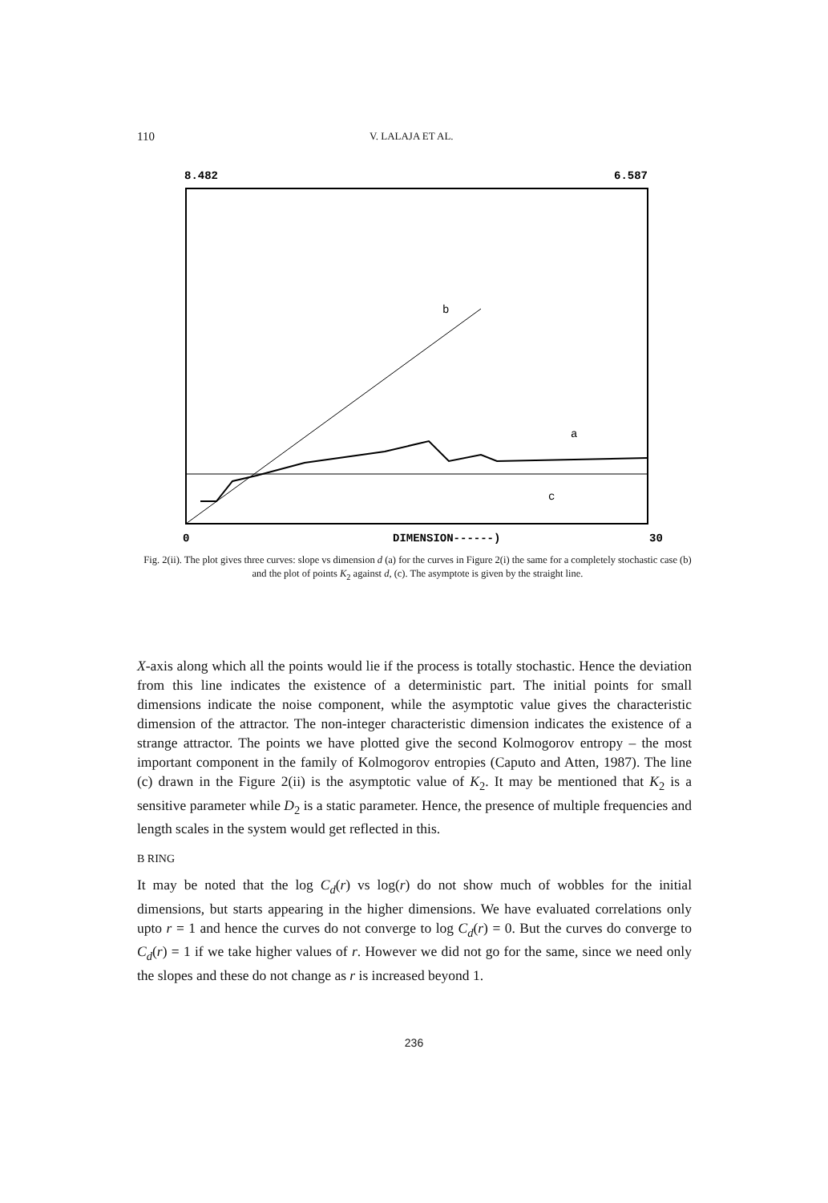110 V. LALAJA ET AL.
8.482
6.587
b
a
c
0
DIMENSION------)
30
Fig. 2(ii). The plot gives three curves: slope vs dimension d (a) for the curves in Figure 2(i) the same for a completely stochastic case (b) and the plot of points K<sub>2</sub> against d, (c). The asymptote is given by the straight line.
X-axis along which all the points would lie if the process is totally stochastic. Hence the deviation from this line indicates the existence of a deterministic part. The initial points for small dimensions indicate the noise component, while the asymptotic value gives the characteristic dimension of the attractor. The non-integer characteristic dimension indicates the existence of a strange attractor. The points we have plotted give the second Kolmogorov entropy – the most important component in the family of Kolmogorov entropies (Caputo and Atten, 1987). The line (c) drawn in the Figure 2(ii) is the asymptotic value of K<sub>2</sub>. It may be mentioned that K<sub>2</sub> is a sensitive parameter while D<sub>2</sub> is a static parameter. Hence, the presence of multiple frequencies and length scales in the system would get reflected in this.
B RING
It may be noted that the log C<sub>d</sub>(r) vs log(r) do not show much of wobbles for the initial dimensions, but starts appearing in the higher dimensions. We have evaluated correlations only upto r = 1 and hence the curves do not converge to log C<sub>d</sub>(r) = 0. But the curves do converge to C<sub>d</sub>(r) = 1 if we take higher values of r. However we did not go for the same, since we need only the slopes and these do not change as r is increased beyond 1.
236